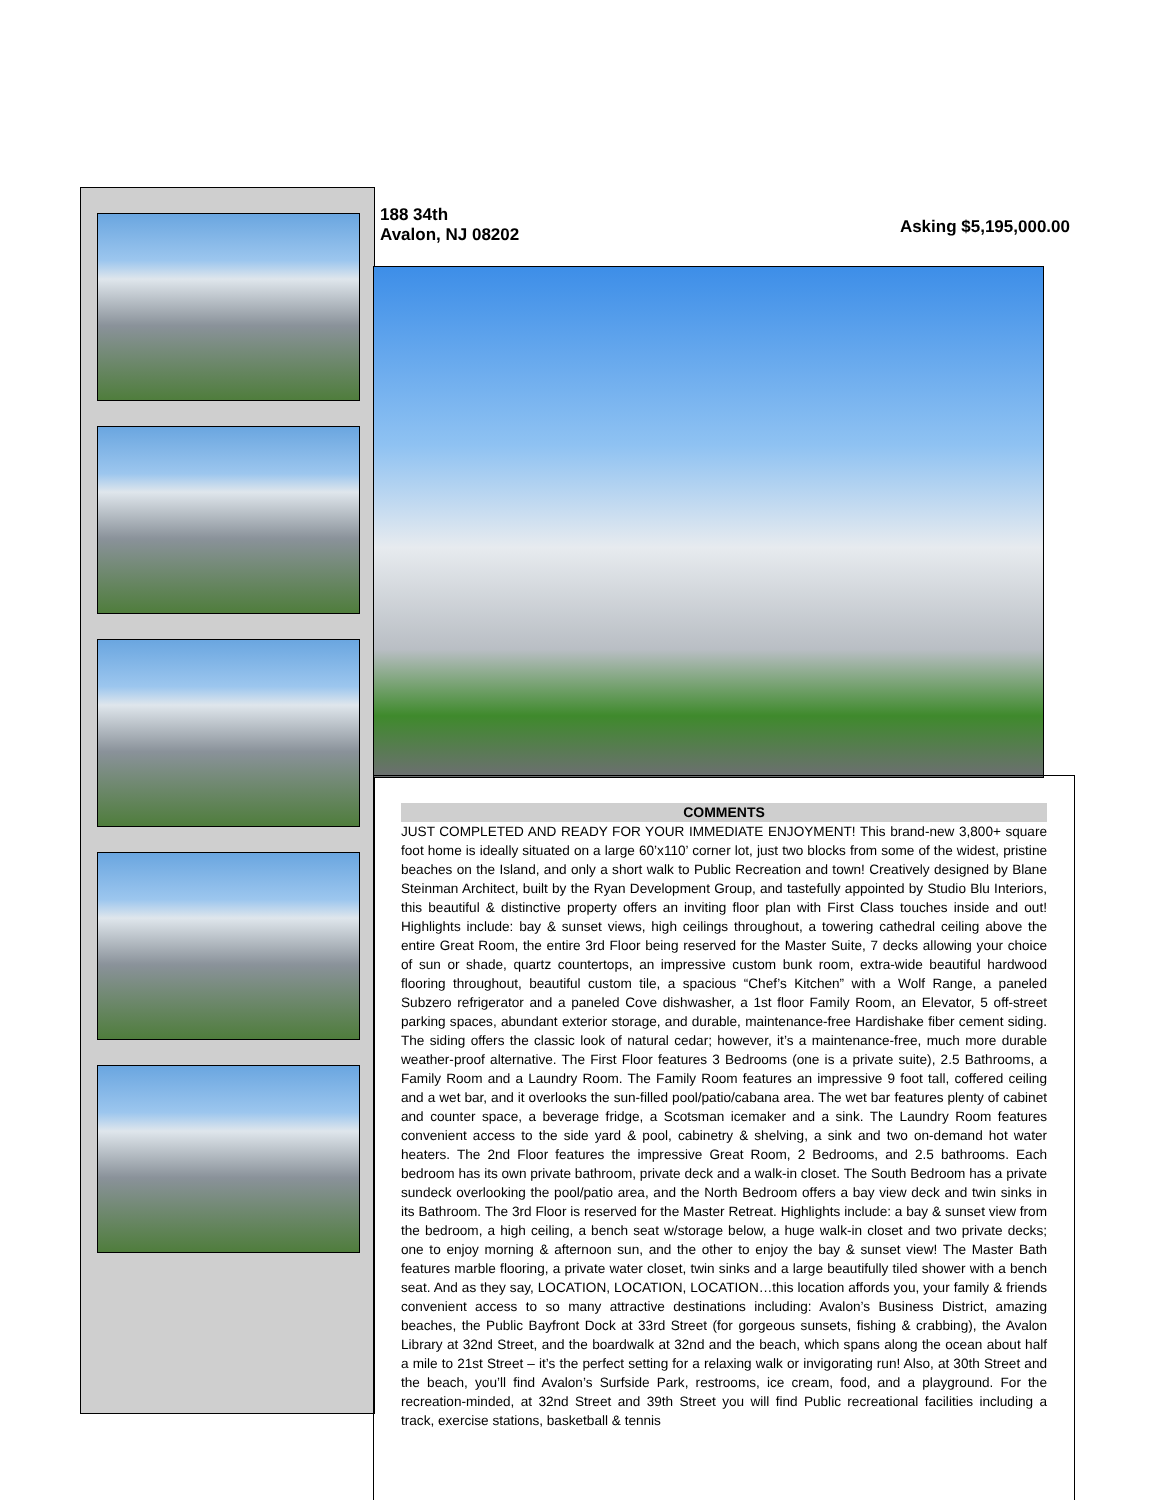188 34th
Avalon, NJ 08202
Asking $5,195,000.00
COMMENTS
JUST COMPLETED AND READY FOR YOUR IMMEDIATE ENJOYMENT! This brand-new 3,800+ square foot home is ideally situated on a large 60’x110’ corner lot, just two blocks from some of the widest, pristine beaches on the Island, and only a short walk to Public Recreation and town! Creatively designed by Blane Steinman Architect, built by the Ryan Development Group, and tastefully appointed by Studio Blu Interiors, this beautiful & distinctive property offers an inviting floor plan with First Class touches inside and out! Highlights include: bay & sunset views, high ceilings throughout, a towering cathedral ceiling above the entire Great Room, the entire 3rd Floor being reserved for the Master Suite, 7 decks allowing your choice of sun or shade, quartz countertops, an impressive custom bunk room, extra-wide beautiful hardwood flooring throughout, beautiful custom tile, a spacious “Chef’s Kitchen” with a Wolf Range, a paneled Subzero refrigerator and a paneled Cove dishwasher, a 1st floor Family Room, an Elevator, 5 off-street parking spaces, abundant exterior storage, and durable, maintenance-free Hardishake fiber cement siding. The siding offers the classic look of natural cedar; however, it’s a maintenance-free, much more durable weather-proof alternative. The First Floor features 3 Bedrooms (one is a private suite), 2.5 Bathrooms, a Family Room and a Laundry Room. The Family Room features an impressive 9 foot tall, coffered ceiling and a wet bar, and it overlooks the sun-filled pool/patio/cabana area. The wet bar features plenty of cabinet and counter space, a beverage fridge, a Scotsman icemaker and a sink. The Laundry Room features convenient access to the side yard & pool, cabinetry & shelving, a sink and two on-demand hot water heaters. The 2nd Floor features the impressive Great Room, 2 Bedrooms, and 2.5 bathrooms. Each bedroom has its own private bathroom, private deck and a walk-in closet. The South Bedroom has a private sundeck overlooking the pool/patio area, and the North Bedroom offers a bay view deck and twin sinks in its Bathroom. The 3rd Floor is reserved for the Master Retreat. Highlights include: a bay & sunset view from the bedroom, a high ceiling, a bench seat w/storage below, a huge walk-in closet and two private decks; one to enjoy morning & afternoon sun, and the other to enjoy the bay & sunset view! The Master Bath features marble flooring, a private water closet, twin sinks and a large beautifully tiled shower with a bench seat. And as they say, LOCATION, LOCATION, LOCATION…this location affords you, your family & friends convenient access to so many attractive destinations including: Avalon’s Business District, amazing beaches, the Public Bayfront Dock at 33rd Street (for gorgeous sunsets, fishing & crabbing), the Avalon Library at 32nd Street, and the boardwalk at 32nd and the beach, which spans along the ocean about half a mile to 21st Street – it’s the perfect setting for a relaxing walk or invigorating run! Also, at 30th Street and the beach, you’ll find Avalon’s Surfside Park, restrooms, ice cream, food, and a playground. For the recreation-minded, at 32nd Street and 39th Street you will find Public recreational facilities including a track, exercise stations, basketball & tennis